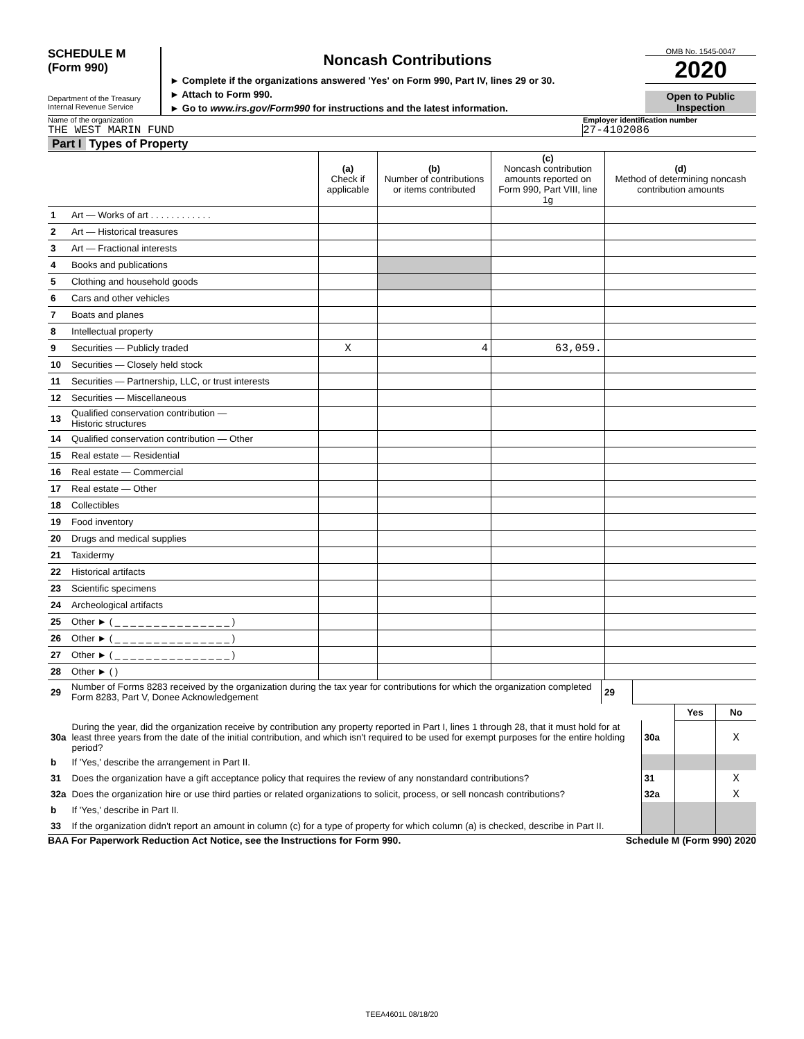SCHEDULE M
(Form 990)
Department of the Treasury
Internal Revenue Service
Noncash Contributions
► Complete if the organizations answered 'Yes' on Form 990, Part IV, lines 29 or 30.
► Attach to Form 990.
► Go to www.irs.gov/Form990 for instructions and the latest information.
OMB No. 1545-0047
2020
Open to Public
Inspection
Name of the organization Employer identification number
THE WEST MARIN FUND 27-4102086
Part I Types of Property
| | | (a) Check if applicable | (b) Number of contributions or items contributed | (c) Noncash contribution amounts reported on Form 990, Part VIII, line 1g | (d) Method of determining noncash contribution amounts |
| --- | --- | --- | --- | --- | --- |
| 1 | Art — Works of art . . . . . . . . . . . . | | | | |
| 2 | Art — Historical treasures | | | | |
| 3 | Art — Fractional interests | | | | |
| 4 | Books and publications | | | | |
| 5 | Clothing and household goods | | | | |
| 6 | Cars and other vehicles | | | | |
| 7 | Boats and planes | | | | |
| 8 | Intellectual property | | | | |
| 9 | Securities — Publicly traded | X | 4 | 63,059. | |
| 10 | Securities — Closely held stock | | | | |
| 11 | Securities — Partnership, LLC, or trust interests | | | | |
| 12 | Securities — Miscellaneous | | | | |
| 13 | Qualified conservation contribution — Historic structures | | | | |
| 14 | Qualified conservation contribution — Other | | | | |
| 15 | Real estate — Residential | | | | |
| 16 | Real estate — Commercial | | | | |
| 17 | Real estate — Other | | | | |
| 18 | Collectibles | | | | |
| 19 | Food inventory | | | | |
| 20 | Drugs and medical supplies | | | | |
| 21 | Taxidermy | | | | |
| 22 | Historical artifacts | | | | |
| 23 | Scientific specimens | | | | |
| 24 | Archeological artifacts | | | | |
| 25 | Other ► ( _ _ _ _ _ _ _ _ _ _ _ _ _ _ _ ) | | | | |
| 26 | Other ► ( _ _ _ _ _ _ _ _ _ _ _ _ _ _ _ ) | | | | |
| 27 | Other ► ( _ _ _ _ _ _ _ _ _ _ _ _ _ _ _ ) | | | | |
| 28 | Other ► ( ) | | | | |
| 29 | Number of Forms 8283 received by the organization during the tax year for contributions for which the organization completed Form 8283, Part V, Donee Acknowledgement | 29 | |
| | | | Yes | No |
| 30a | During the year, did the organization receive by contribution any property reported in Part I, lines 1 through 28, that it must hold for at least three years from the date of the initial contribution, and which isn't required to be used for exempt purposes for the entire holding period? | 30a | | X |
| b | If 'Yes,' describe the arrangement in Part II. | | | |
| 31 | Does the organization have a gift acceptance policy that requires the review of any nonstandard contributions? | 31 | | X |
| 32a | Does the organization hire or use third parties or related organizations to solicit, process, or sell noncash contributions? | 32a | | X |
| b | If 'Yes,' describe in Part II. | | | |
| 33 | If the organization didn't report an amount in column (c) for a type of property for which column (a) is checked, describe in Part II. | | | |
BAA For Paperwork Reduction Act Notice, see the Instructions for Form 990. Schedule M (Form 990) 2020
TEEA4601L 08/18/20